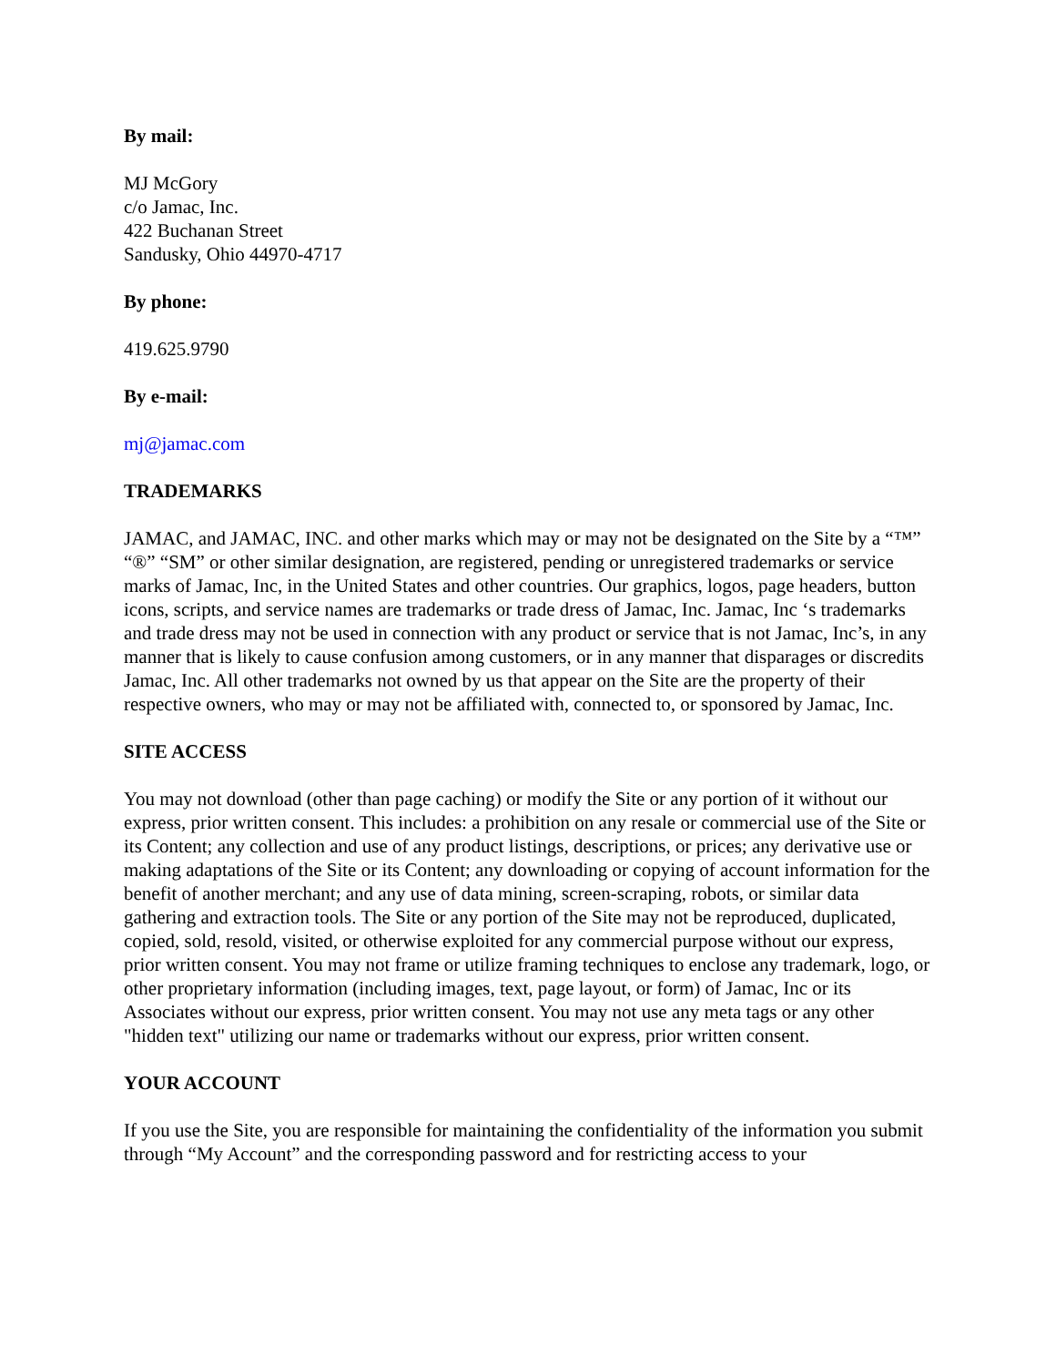By mail:
MJ McGory
c/o Jamac, Inc.
422 Buchanan Street
Sandusky, Ohio 44970-4717
By phone:
419.625.9790
By e-mail:
mj@jamac.com
TRADEMARKS
JAMAC, and JAMAC, INC. and other marks which may or may not be designated on the Site by a “™” “®” “SM” or other similar designation, are registered, pending or unregistered trademarks or service marks of Jamac, Inc, in the United States and other countries. Our graphics, logos, page headers, button icons, scripts, and service names are trademarks or trade dress of Jamac, Inc. Jamac, Inc ‘s trademarks and trade dress may not be used in connection with any product or service that is not Jamac, Inc’s, in any manner that is likely to cause confusion among customers, or in any manner that disparages or discredits Jamac, Inc. All other trademarks not owned by us that appear on the Site are the property of their respective owners, who may or may not be affiliated with, connected to, or sponsored by Jamac, Inc.
SITE ACCESS
You may not download (other than page caching) or modify the Site or any portion of it without our express, prior written consent. This includes: a prohibition on any resale or commercial use of the Site or its Content; any collection and use of any product listings, descriptions, or prices; any derivative use or making adaptations of the Site or its Content; any downloading or copying of account information for the benefit of another merchant; and any use of data mining, screen-scraping, robots, or similar data gathering and extraction tools. The Site or any portion of the Site may not be reproduced, duplicated, copied, sold, resold, visited, or otherwise exploited for any commercial purpose without our express, prior written consent. You may not frame or utilize framing techniques to enclose any trademark, logo, or other proprietary information (including images, text, page layout, or form) of Jamac, Inc or its Associates without our express, prior written consent. You may not use any meta tags or any other "hidden text" utilizing our name or trademarks without our express, prior written consent.
YOUR ACCOUNT
If you use the Site, you are responsible for maintaining the confidentiality of the information you submit through “My Account” and the corresponding password and for restricting access to your